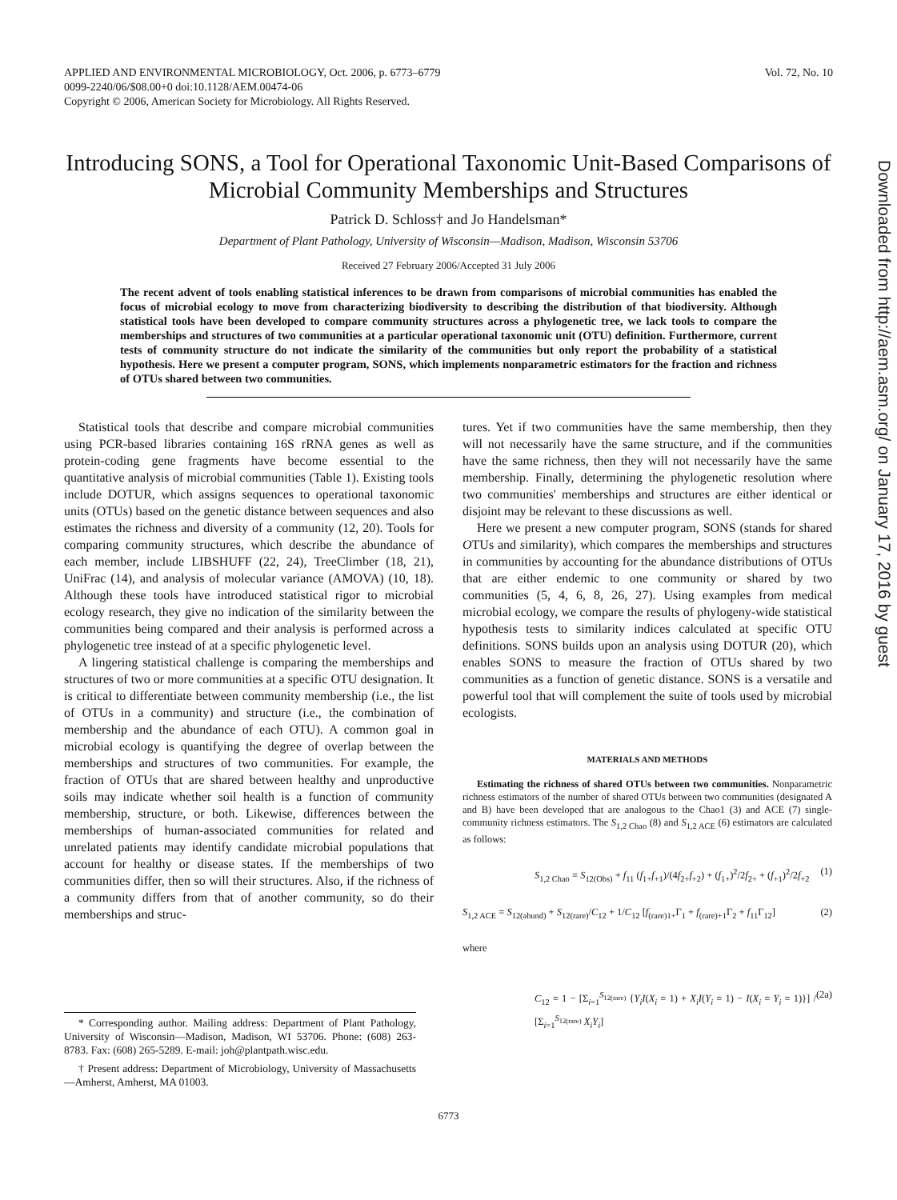APPLIED AND ENVIRONMENTAL MICROBIOLOGY, Oct. 2006, p. 6773–6779
0099-2240/06/$08.00+0 doi:10.1128/AEM.00474-06
Copyright © 2006, American Society for Microbiology. All Rights Reserved.
Vol. 72, No. 10
Introducing SONS, a Tool for Operational Taxonomic Unit-Based Comparisons of Microbial Community Memberships and Structures
Patrick D. Schloss† and Jo Handelsman*
Department of Plant Pathology, University of Wisconsin—Madison, Madison, Wisconsin 53706
Received 27 February 2006/Accepted 31 July 2006
The recent advent of tools enabling statistical inferences to be drawn from comparisons of microbial communities has enabled the focus of microbial ecology to move from characterizing biodiversity to describing the distribution of that biodiversity. Although statistical tools have been developed to compare community structures across a phylogenetic tree, we lack tools to compare the memberships and structures of two communities at a particular operational taxonomic unit (OTU) definition. Furthermore, current tests of community structure do not indicate the similarity of the communities but only report the probability of a statistical hypothesis. Here we present a computer program, SONS, which implements nonparametric estimators for the fraction and richness of OTUs shared between two communities.
Statistical tools that describe and compare microbial communities using PCR-based libraries containing 16S rRNA genes as well as protein-coding gene fragments have become essential to the quantitative analysis of microbial communities (Table 1). Existing tools include DOTUR, which assigns sequences to operational taxonomic units (OTUs) based on the genetic distance between sequences and also estimates the richness and diversity of a community (12, 20). Tools for comparing community structures, which describe the abundance of each member, include LIBSHUFF (22, 24), TreeClimber (18, 21), UniFrac (14), and analysis of molecular variance (AMOVA) (10, 18). Although these tools have introduced statistical rigor to microbial ecology research, they give no indication of the similarity between the communities being compared and their analysis is performed across a phylogenetic tree instead of at a specific phylogenetic level.
A lingering statistical challenge is comparing the memberships and structures of two or more communities at a specific OTU designation. It is critical to differentiate between community membership (i.e., the list of OTUs in a community) and structure (i.e., the combination of membership and the abundance of each OTU). A common goal in microbial ecology is quantifying the degree of overlap between the memberships and structures of two communities. For example, the fraction of OTUs that are shared between healthy and unproductive soils may indicate whether soil health is a function of community membership, structure, or both. Likewise, differences between the memberships of human-associated communities for related and unrelated patients may identify candidate microbial populations that account for healthy or disease states. If the memberships of two communities differ, then so will their structures. Also, if the richness of a community differs from that of another community, so do their memberships and struc-
* Corresponding author. Mailing address: Department of Plant Pathology, University of Wisconsin—Madison, Madison, WI 53706. Phone: (608) 263-8783. Fax: (608) 265-5289. E-mail: joh@plantpath.wisc.edu.
† Present address: Department of Microbiology, University of Massachusetts—Amherst, Amherst, MA 01003.
tures. Yet if two communities have the same membership, then they will not necessarily have the same structure, and if the communities have the same richness, then they will not necessarily have the same membership. Finally, determining the phylogenetic resolution where two communities' memberships and structures are either identical or disjoint may be relevant to these discussions as well.
Here we present a new computer program, SONS (stands for shared OTUs and similarity), which compares the memberships and structures in communities by accounting for the abundance distributions of OTUs that are either endemic to one community or shared by two communities (5, 4, 6, 8, 26, 27). Using examples from medical microbial ecology, we compare the results of phylogeny-wide statistical hypothesis tests to similarity indices calculated at specific OTU definitions. SONS builds upon an analysis using DOTUR (20), which enables SONS to measure the fraction of OTUs shared by two communities as a function of genetic distance. SONS is a versatile and powerful tool that will complement the suite of tools used by microbial ecologists.
MATERIALS AND METHODS
Estimating the richness of shared OTUs between two communities. Nonparametric richness estimators of the number of shared OTUs between two communities (designated A and B) have been developed that are analogous to the Chao1 (3) and ACE (7) single-community richness estimators. The S<sub>1,2 Chao</sub> (8) and S<sub>1,2 ACE</sub> (6) estimators are calculated as follows:
S<sub>1,2 Chao</sub> = S<sub>12(Obs)</sub> + f<sub>11</sub> (f<sub>1+</sub>f<sub>+1</sub>)/(4f<sub>2+</sub>f<sub>+2</sub>) + (f<sub>1+</sub>)<sup>2</sup>/2f<sub>2+</sub> + (f<sub>+1</sub>)<sup>2</sup>/2f<sub>+2</sub> (1)
S<sub>1,2 ACE</sub> = S<sub>12(abund)</sub> + S<sub>12(rare)</sub>/C<sub>12</sub> + 1/C<sub>12</sub> [f<sub>(rare)1+</sub>Γ<sub>1</sub> + f<sub>(rare)+1</sub>Γ<sub>2</sub> + f<sub>11</sub>Γ<sub>12</sub>] (2)
where
C<sub>12</sub> = 1 − [Σ<sub>i=1</sub><sup>S<sub>12(rare)</sub></sup> {Y<sub>i</sub>I(X<sub>i</sub> = 1) + X<sub>i</sub>I(Y<sub>i</sub> = 1) − I(X<sub>i</sub> = Y<sub>i</sub> = 1)}] / [Σ<sub>i=1</sub><sup>S<sub>12(rare)</sub></sup> X<sub>i</sub>Y<sub>i</sub>] (2a)
6773
Downloaded from http://aem.asm.org/ on January 17, 2016 by guest